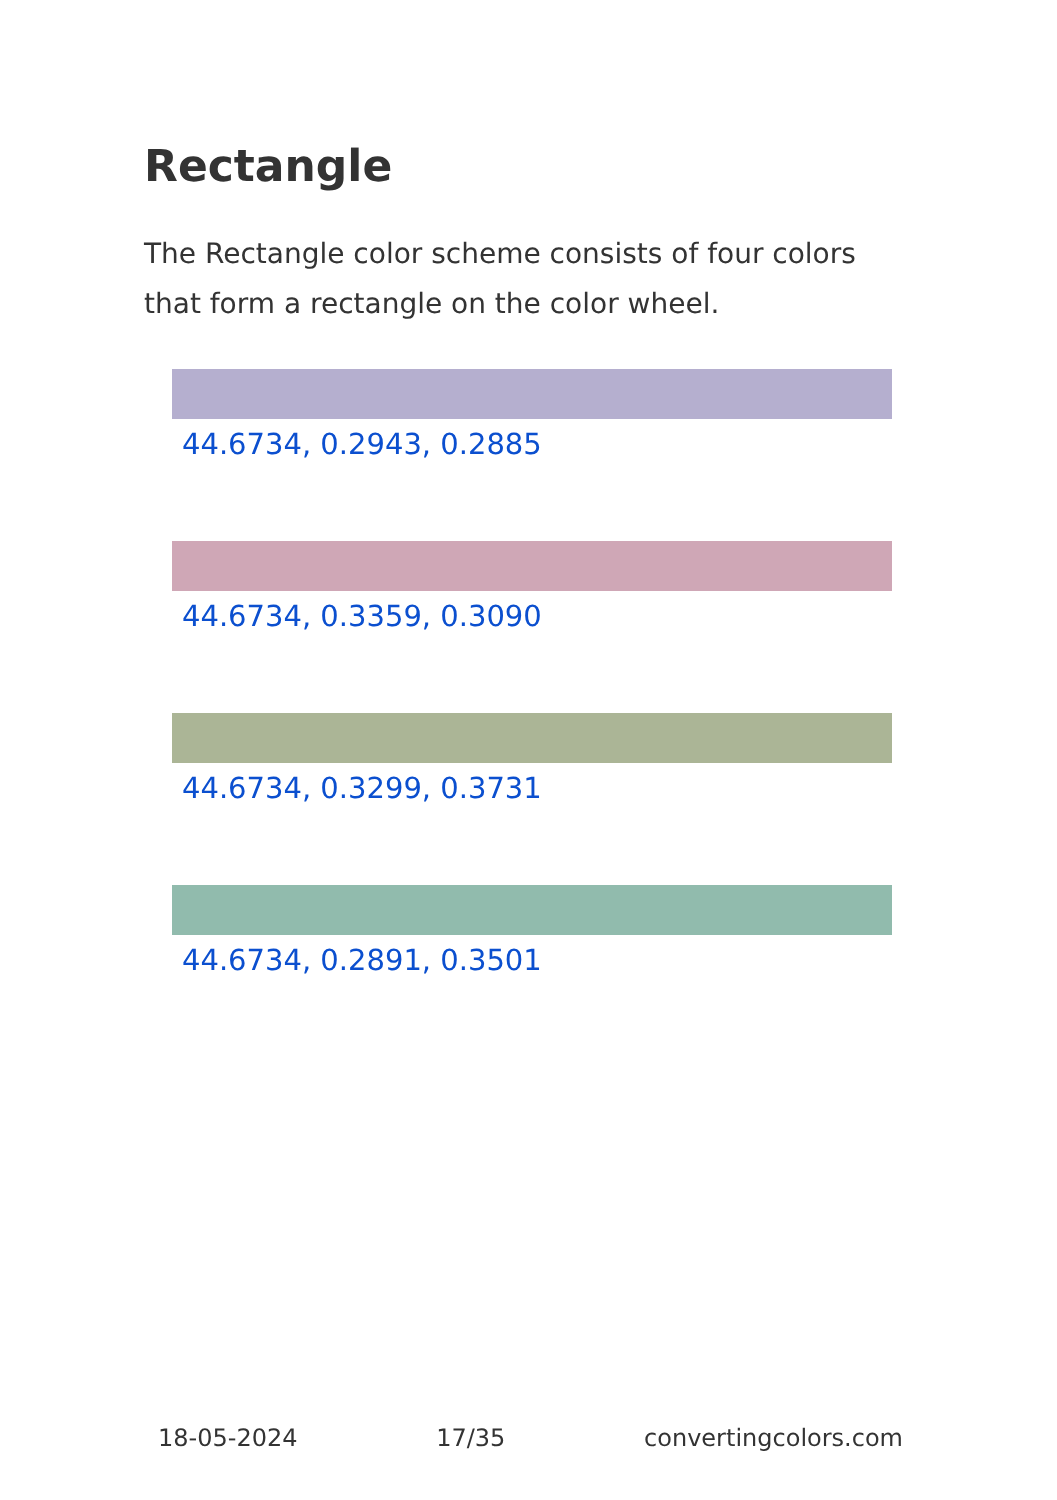Rectangle
The Rectangle color scheme consists of four colors that form a rectangle on the color wheel.
44.6734, 0.2943, 0.2885
44.6734, 0.3359, 0.3090
44.6734, 0.3299, 0.3731
44.6734, 0.2891, 0.3501
18-05-2024 17/35 convertingcolors.com